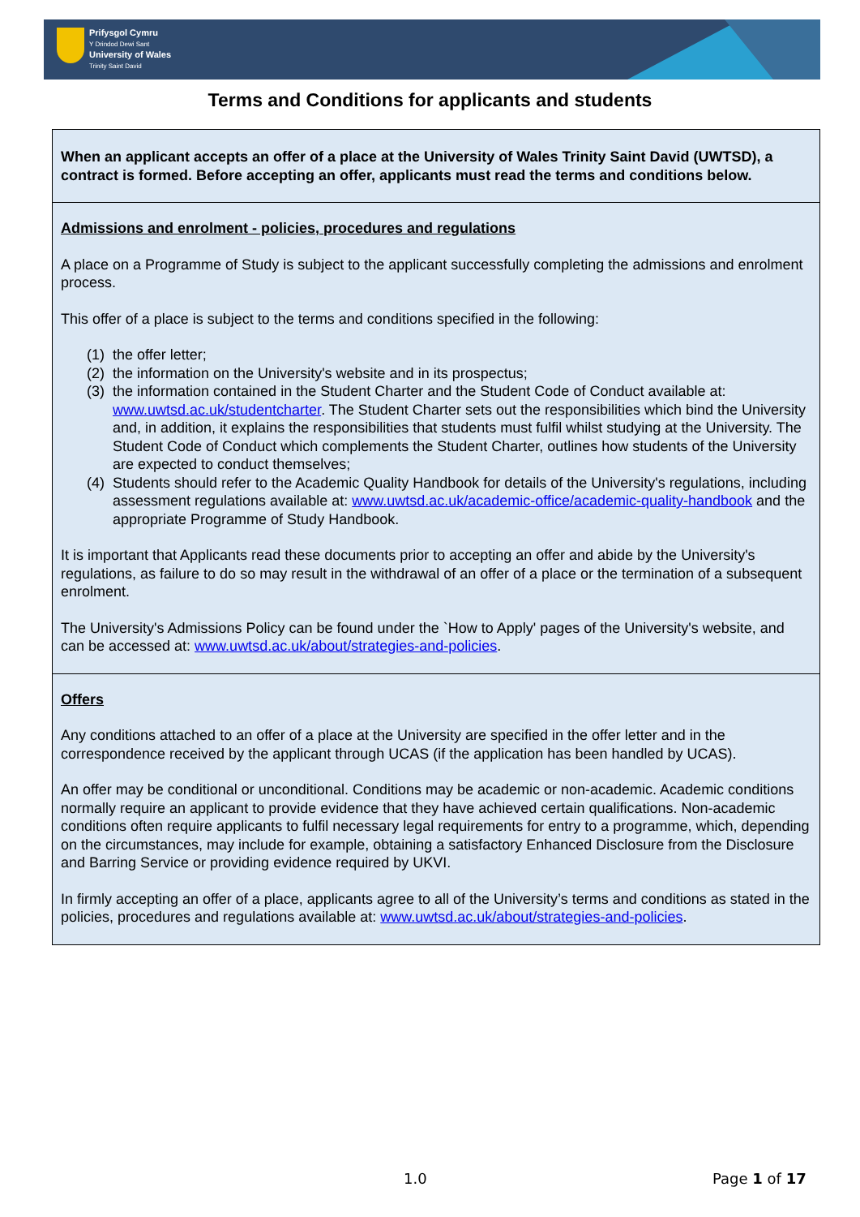Prifysgol Cymru
Y Drindod Dewi Sant
University of Wales
Trinity Saint David
Terms and Conditions for applicants and students
When an applicant accepts an offer of a place at the University of Wales Trinity Saint David (UWTSD), a contract is formed. Before accepting an offer, applicants must read the terms and conditions below.
Admissions and enrolment - policies, procedures and regulations
A place on a Programme of Study is subject to the applicant successfully completing the admissions and enrolment process.
This offer of a place is subject to the terms and conditions specified in the following:
(1) the offer letter;
(2) the information on the University's website and in its prospectus;
(3) the information contained in the Student Charter and the Student Code of Conduct available at: www.uwtsd.ac.uk/studentcharter. The Student Charter sets out the responsibilities which bind the University and, in addition, it explains the responsibilities that students must fulfil whilst studying at the University. The Student Code of Conduct which complements the Student Charter, outlines how students of the University are expected to conduct themselves;
(4) Students should refer to the Academic Quality Handbook for details of the University's regulations, including assessment regulations available at: www.uwtsd.ac.uk/academic-office/academic-quality-handbook and the appropriate Programme of Study Handbook.
It is important that Applicants read these documents prior to accepting an offer and abide by the University's regulations, as failure to do so may result in the withdrawal of an offer of a place or the termination of a subsequent enrolment.
The University's Admissions Policy can be found under the `How to Apply' pages of the University's website, and can be accessed at: www.uwtsd.ac.uk/about/strategies-and-policies.
Offers
Any conditions attached to an offer of a place at the University are specified in the offer letter and in the correspondence received by the applicant through UCAS (if the application has been handled by UCAS).
An offer may be conditional or unconditional. Conditions may be academic or non-academic. Academic conditions normally require an applicant to provide evidence that they have achieved certain qualifications. Non-academic conditions often require applicants to fulfil necessary legal requirements for entry to a programme, which, depending on the circumstances, may include for example, obtaining a satisfactory Enhanced Disclosure from the Disclosure and Barring Service or providing evidence required by UKVI.
In firmly accepting an offer of a place, applicants agree to all of the University’s terms and conditions as stated in the policies, procedures and regulations available at: www.uwtsd.ac.uk/about/strategies-and-policies.
1.0 Page 1 of 17